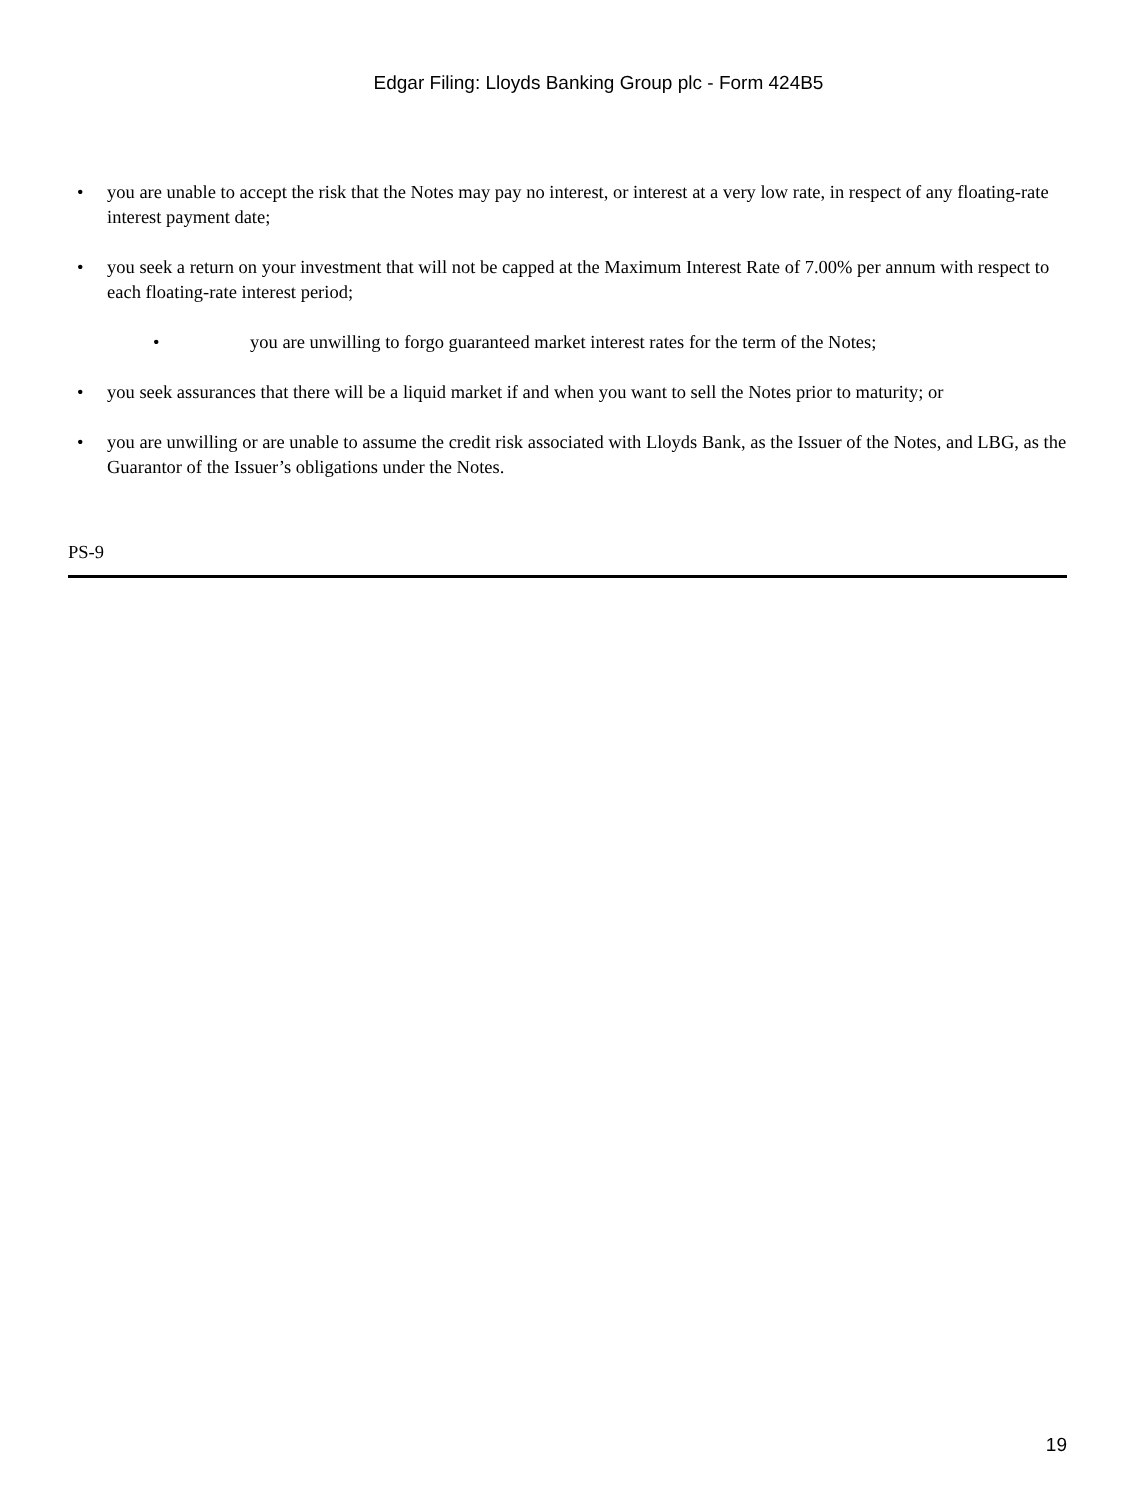Edgar Filing: Lloyds Banking Group plc - Form 424B5
• you are unable to accept the risk that the Notes may pay no interest, or interest at a very low rate, in respect of any floating-rate interest payment date;
• you seek a return on your investment that will not be capped at the Maximum Interest Rate of 7.00% per annum with respect to each floating-rate interest period;
• you are unwilling to forgo guaranteed market interest rates for the term of the Notes;
• you seek assurances that there will be a liquid market if and when you want to sell the Notes prior to maturity; or
• you are unwilling or are unable to assume the credit risk associated with Lloyds Bank, as the Issuer of the Notes, and LBG, as the Guarantor of the Issuer’s obligations under the Notes.
PS-9
19